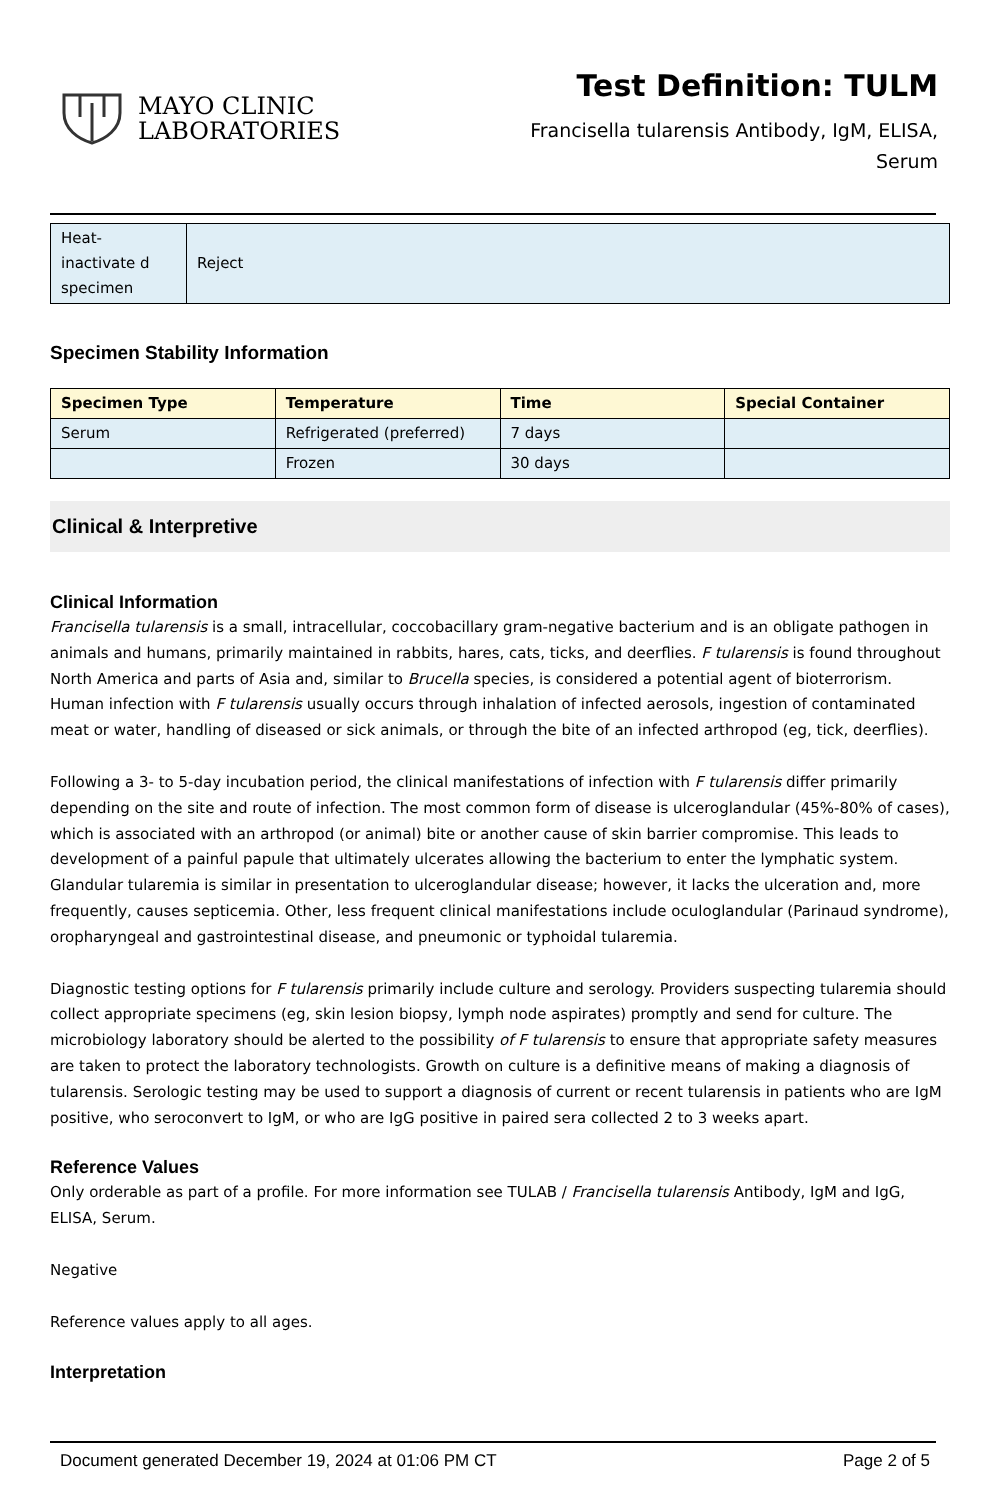MAYO CLINIC
LABORATORIES
Test Definition: TULM
Francisella tularensis Antibody, IgM, ELISA,
Serum
| Heat-inactivate d specimen | Reject |
Specimen Stability Information
| Specimen Type | Temperature | Time | Special Container |
| --- | --- | --- | --- |
| Serum | Refrigerated (preferred) | 7 days | |
| | Frozen | 30 days | |
Clinical & Interpretive
Clinical Information
Francisella tularensis is a small, intracellular, coccobacillary gram-negative bacterium and is an obligate pathogen in animals and humans, primarily maintained in rabbits, hares, cats, ticks, and deerflies. F tularensis is found throughout North America and parts of Asia and, similar to Brucella species, is considered a potential agent of bioterrorism. Human infection with F tularensis usually occurs through inhalation of infected aerosols, ingestion of contaminated meat or water, handling of diseased or sick animals, or through the bite of an infected arthropod (eg, tick, deerflies).
Following a 3- to 5-day incubation period, the clinical manifestations of infection with F tularensis differ primarily depending on the site and route of infection. The most common form of disease is ulceroglandular (45%-80% of cases), which is associated with an arthropod (or animal) bite or another cause of skin barrier compromise. This leads to development of a painful papule that ultimately ulcerates allowing the bacterium to enter the lymphatic system. Glandular tularemia is similar in presentation to ulceroglandular disease; however, it lacks the ulceration and, more frequently, causes septicemia. Other, less frequent clinical manifestations include oculoglandular (Parinaud syndrome), oropharyngeal and gastrointestinal disease, and pneumonic or typhoidal tularemia.
Diagnostic testing options for F tularensis primarily include culture and serology. Providers suspecting tularemia should collect appropriate specimens (eg, skin lesion biopsy, lymph node aspirates) promptly and send for culture. The microbiology laboratory should be alerted to the possibility of F tularensis to ensure that appropriate safety measures are taken to protect the laboratory technologists. Growth on culture is a definitive means of making a diagnosis of tularensis. Serologic testing may be used to support a diagnosis of current or recent tularensis in patients who are IgM positive, who seroconvert to IgM, or who are IgG positive in paired sera collected 2 to 3 weeks apart.
Reference Values
Only orderable as part of a profile. For more information see TULAB / Francisella tularensis Antibody, IgM and IgG, ELISA, Serum.
Negative
Reference values apply to all ages.
Interpretation
Document generated December 19, 2024 at 01:06 PM CT Page 2 of 5